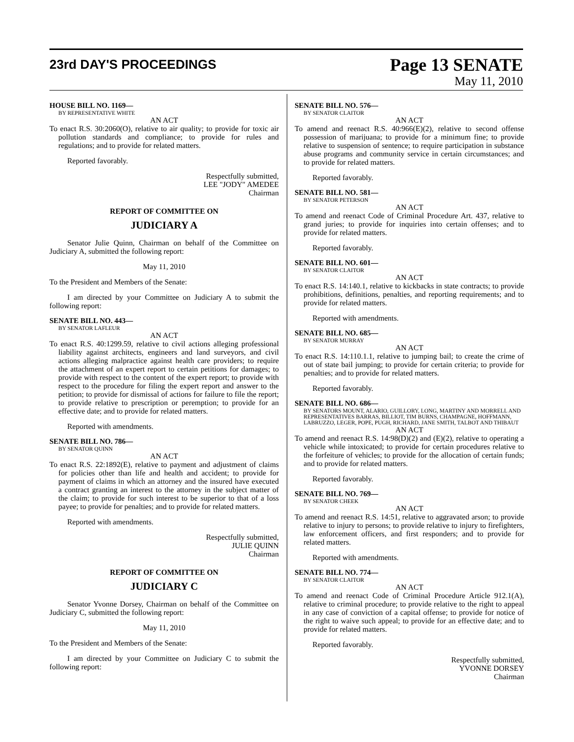23rd DAY'S PROCEEDINGS
Page 13 SENATE
May 11, 2010
HOUSE BILL NO. 1169—
BY REPRESENTATIVE WHITE
AN ACT
To enact R.S. 30:2060(O), relative to air quality; to provide for toxic air pollution standards and compliance; to provide for rules and regulations; and to provide for related matters.
Reported favorably.
Respectfully submitted,
LEE "JODY" AMEDEE
Chairman
REPORT OF COMMITTEE ON
JUDICIARY A
Senator Julie Quinn, Chairman on behalf of the Committee on Judiciary A, submitted the following report:
May 11, 2010
To the President and Members of the Senate:
I am directed by your Committee on Judiciary A to submit the following report:
SENATE BILL NO. 443—
BY SENATOR LAFLEUR
AN ACT
To enact R.S. 40:1299.59, relative to civil actions alleging professional liability against architects, engineers and land surveyors, and civil actions alleging malpractice against health care providers; to require the attachment of an expert report to certain petitions for damages; to provide with respect to the content of the expert report; to provide with respect to the procedure for filing the expert report and answer to the petition; to provide for dismissal of actions for failure to file the report; to provide relative to prescription or peremption; to provide for an effective date; and to provide for related matters.
Reported with amendments.
SENATE BILL NO. 786—
BY SENATOR QUINN
AN ACT
To enact R.S. 22:1892(E), relative to payment and adjustment of claims for policies other than life and health and accident; to provide for payment of claims in which an attorney and the insured have executed a contract granting an interest to the attorney in the subject matter of the claim; to provide for such interest to be superior to that of a loss payee; to provide for penalties; and to provide for related matters.
Reported with amendments.
Respectfully submitted,
JULIE QUINN
Chairman
REPORT OF COMMITTEE ON
JUDICIARY C
Senator Yvonne Dorsey, Chairman on behalf of the Committee on Judiciary C, submitted the following report:
May 11, 2010
To the President and Members of the Senate:
I am directed by your Committee on Judiciary C to submit the following report:
SENATE BILL NO. 576—
BY SENATOR CLAITOR
AN ACT
To amend and reenact R.S. 40:966(E)(2), relative to second offense possession of marijuana; to provide for a minimum fine; to provide relative to suspension of sentence; to require participation in substance abuse programs and community service in certain circumstances; and to provide for related matters.
Reported favorably.
SENATE BILL NO. 581—
BY SENATOR PETERSON
AN ACT
To amend and reenact Code of Criminal Procedure Art. 437, relative to grand juries; to provide for inquiries into certain offenses; and to provide for related matters.
Reported favorably.
SENATE BILL NO. 601—
BY SENATOR CLAITOR
AN ACT
To enact R.S. 14:140.1, relative to kickbacks in state contracts; to provide prohibitions, definitions, penalties, and reporting requirements; and to provide for related matters.
Reported with amendments.
SENATE BILL NO. 685—
BY SENATOR MURRAY
AN ACT
To enact R.S. 14:110.1.1, relative to jumping bail; to create the crime of out of state bail jumping; to provide for certain criteria; to provide for penalties; and to provide for related matters.
Reported favorably.
SENATE BILL NO. 686—
BY SENATORS MOUNT, ALARIO, GUILLORY, LONG, MARTINY AND MORRELL AND REPRESENTATIVES BARRAS, BILLIOT, TIM BURNS, CHAMPAGNE, HOFFMANN, LABRUZZO, LEGER, POPE, PUGH, RICHARD, JANE SMITH, TALBOT AND THIBAUT
AN ACT
To amend and reenact R.S. 14:98(D)(2) and (E)(2), relative to operating a vehicle while intoxicated; to provide for certain procedures relative to the forfeiture of vehicles; to provide for the allocation of certain funds; and to provide for related matters.
Reported favorably.
SENATE BILL NO. 769—
BY SENATOR CHEEK
AN ACT
To amend and reenact R.S. 14:51, relative to aggravated arson; to provide relative to injury to persons; to provide relative to injury to firefighters, law enforcement officers, and first responders; and to provide for related matters.
Reported with amendments.
SENATE BILL NO. 774—
BY SENATOR CLAITOR
AN ACT
To amend and reenact Code of Criminal Procedure Article 912.1(A), relative to criminal procedure; to provide relative to the right to appeal in any case of conviction of a capital offense; to provide for notice of the right to waive such appeal; to provide for an effective date; and to provide for related matters.
Reported favorably.
Respectfully submitted,
YVONNE DORSEY
Chairman